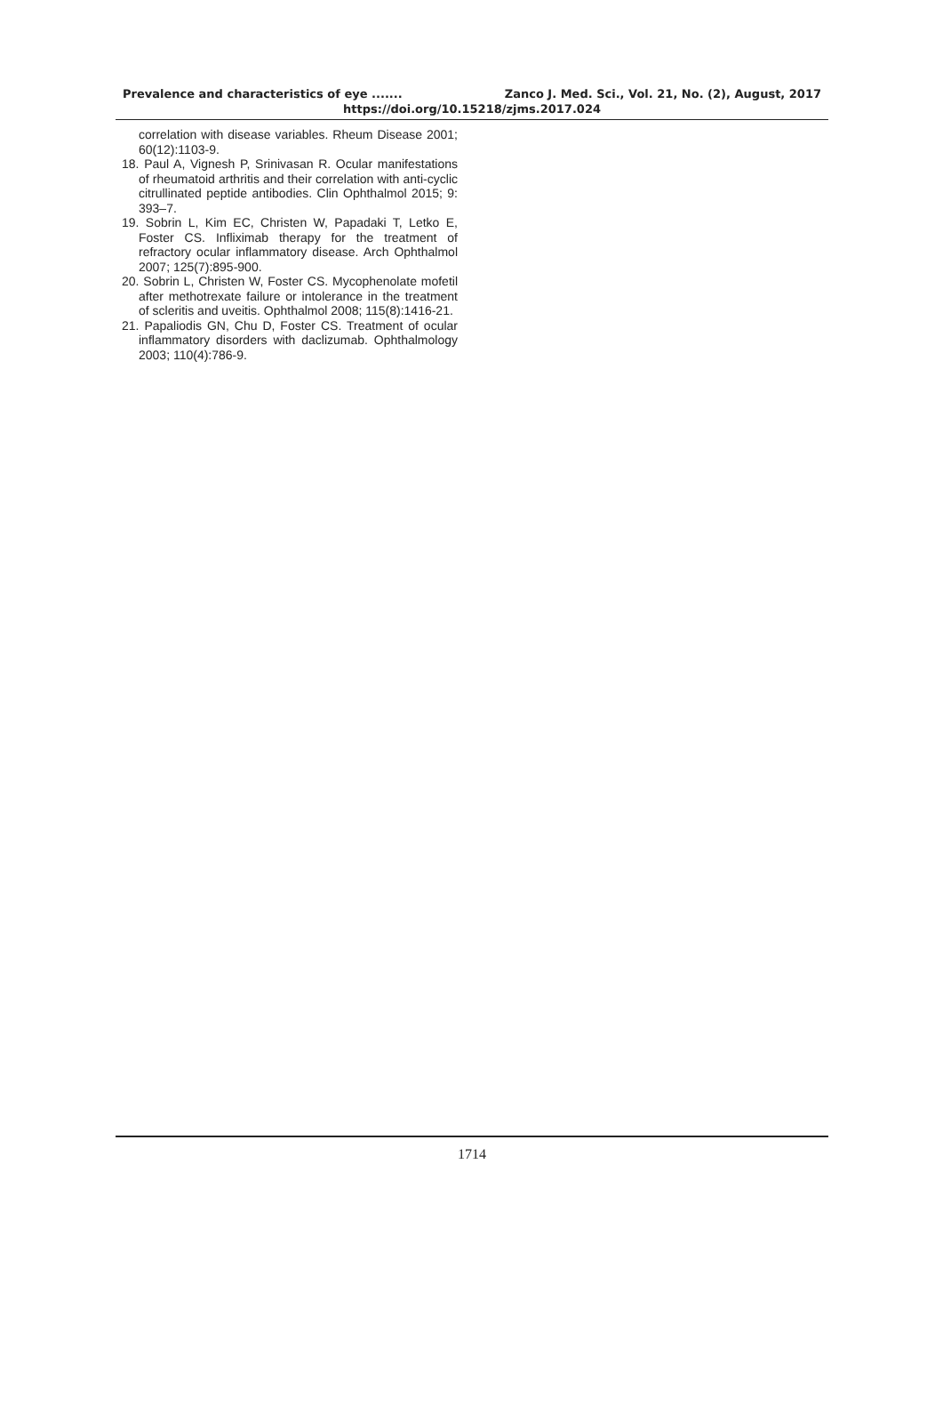Prevalence and characteristics of eye ....... Zanco J. Med. Sci., Vol. 21, No. (2), August, 2017
https://doi.org/10.15218/zjms.2017.024
correlation with disease variables. Rheum Disease 2001; 60(12):1103-9.
18. Paul A, Vignesh P, Srinivasan R. Ocular manifestations of rheumatoid arthritis and their correlation with anti-cyclic citrullinated peptide antibodies. Clin Ophthalmol 2015; 9: 393–7.
19. Sobrin L, Kim EC, Christen W, Papadaki T, Letko E, Foster CS. Infliximab therapy for the treatment of refractory ocular inflammatory disease. Arch Ophthalmol 2007; 125(7):895-900.
20. Sobrin L, Christen W, Foster CS. Mycophenolate mofetil after methotrexate failure or intolerance in the treatment of scleritis and uveitis. Ophthalmol 2008; 115(8):1416-21.
21. Papaliodis GN, Chu D, Foster CS. Treatment of ocular inflammatory disorders with daclizumab. Ophthalmology 2003; 110(4):786-9.
1714